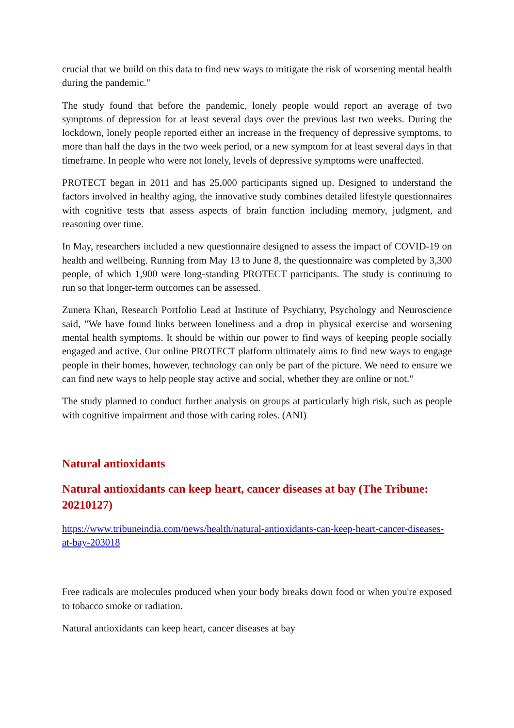crucial that we build on this data to find new ways to mitigate the risk of worsening mental health during the pandemic."
The study found that before the pandemic, lonely people would report an average of two symptoms of depression for at least several days over the previous last two weeks. During the lockdown, lonely people reported either an increase in the frequency of depressive symptoms, to more than half the days in the two week period, or a new symptom for at least several days in that timeframe. In people who were not lonely, levels of depressive symptoms were unaffected.
PROTECT began in 2011 and has 25,000 participants signed up. Designed to understand the factors involved in healthy aging, the innovative study combines detailed lifestyle questionnaires with cognitive tests that assess aspects of brain function including memory, judgment, and reasoning over time.
In May, researchers included a new questionnaire designed to assess the impact of COVID-19 on health and wellbeing. Running from May 13 to June 8, the questionnaire was completed by 3,300 people, of which 1,900 were long-standing PROTECT participants. The study is continuing to run so that longer-term outcomes can be assessed.
Zunera Khan, Research Portfolio Lead at Institute of Psychiatry, Psychology and Neuroscience said, "We have found links between loneliness and a drop in physical exercise and worsening mental health symptoms. It should be within our power to find ways of keeping people socially engaged and active. Our online PROTECT platform ultimately aims to find new ways to engage people in their homes, however, technology can only be part of the picture. We need to ensure we can find new ways to help people stay active and social, whether they are online or not."
The study planned to conduct further analysis on groups at particularly high risk, such as people with cognitive impairment and those with caring roles. (ANI)
Natural antioxidants
Natural antioxidants can keep heart, cancer diseases at bay (The Tribune: 20210127)
https://www.tribuneindia.com/news/health/natural-antioxidants-can-keep-heart-cancer-diseases-at-bay-203018
Free radicals are molecules produced when your body breaks down food or when you're exposed to tobacco smoke or radiation.
Natural antioxidants can keep heart, cancer diseases at bay